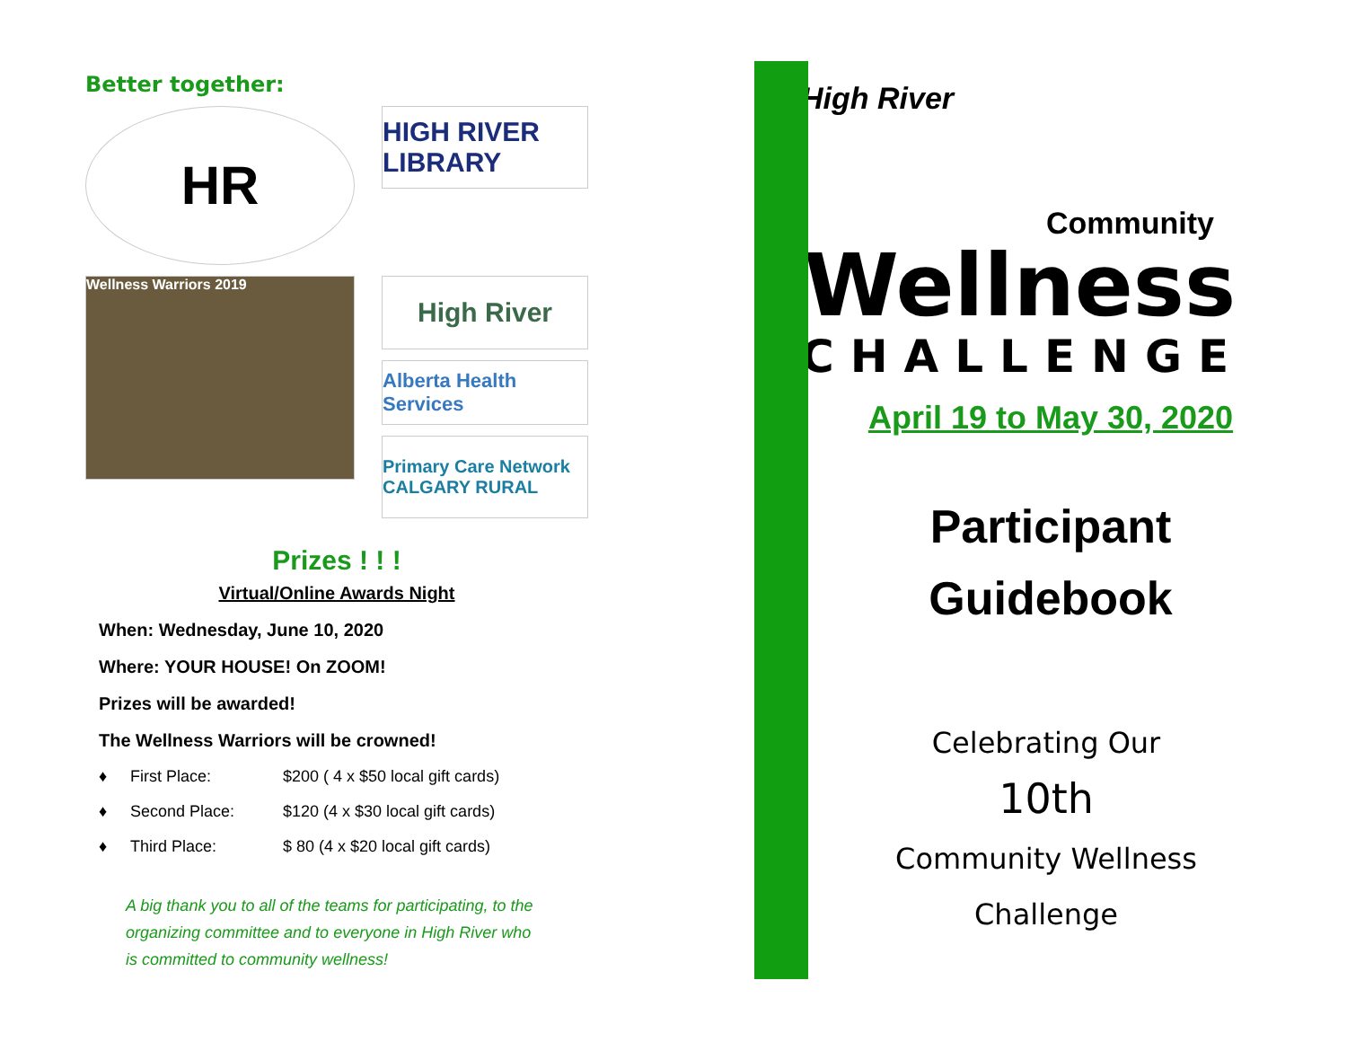Better together:
HR
HIGH RIVER LIBRARY
Wellness Warriors 2019
High River
Alberta Health Services
Primary Care Network CALGARY RURAL
Prizes ! ! !
Virtual/Online Awards Night
When: Wednesday, June 10, 2020
Where: YOUR HOUSE! On ZOOM!
Prizes will be awarded!
The Wellness Warriors will be crowned!
♦ First Place: $200 ( 4 x $50 local gift cards)
♦ Second Place: $120 (4 x $30 local gift cards)
♦ Third Place: $ 80 (4 x $20 local gift cards)
A big thank you to all of the teams for participating, to the organizing committee and to everyone in High River who is committed to community wellness!
High River
Community
Wellness
CHALLENGE
April 19 to May 30, 2020
Participant
Guidebook
Celebrating Our
10th
Community Wellness
Challenge